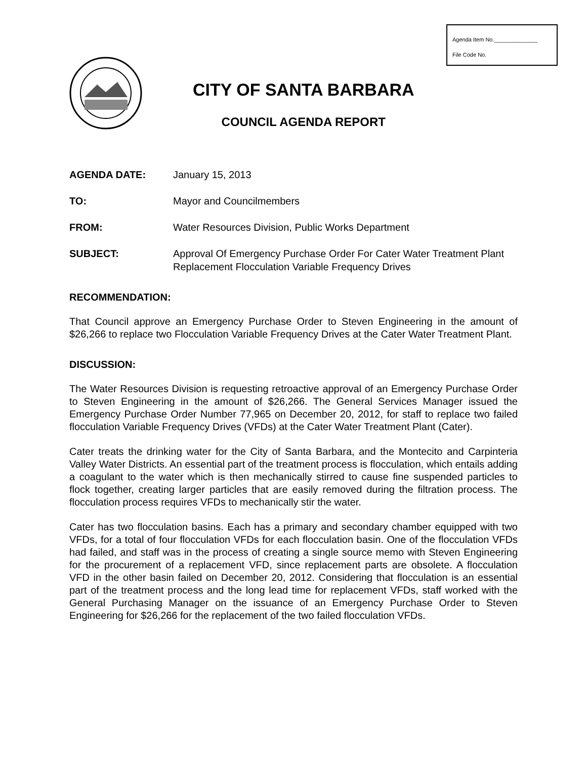Agenda Item No.______________
File Code No.
CITY OF SANTA BARBARA
COUNCIL AGENDA REPORT
AGENDA DATE: January 15, 2013
TO: Mayor and Councilmembers
FROM: Water Resources Division, Public Works Department
SUBJECT: Approval Of Emergency Purchase Order For Cater Water Treatment Plant Replacement Flocculation Variable Frequency Drives
RECOMMENDATION:
That Council approve an Emergency Purchase Order to Steven Engineering in the amount of $26,266 to replace two Flocculation Variable Frequency Drives at the Cater Water Treatment Plant.
DISCUSSION:
The Water Resources Division is requesting retroactive approval of an Emergency Purchase Order to Steven Engineering in the amount of $26,266. The General Services Manager issued the Emergency Purchase Order Number 77,965 on December 20, 2012, for staff to replace two failed flocculation Variable Frequency Drives (VFDs) at the Cater Water Treatment Plant (Cater).
Cater treats the drinking water for the City of Santa Barbara, and the Montecito and Carpinteria Valley Water Districts. An essential part of the treatment process is flocculation, which entails adding a coagulant to the water which is then mechanically stirred to cause fine suspended particles to flock together, creating larger particles that are easily removed during the filtration process. The flocculation process requires VFDs to mechanically stir the water.
Cater has two flocculation basins. Each has a primary and secondary chamber equipped with two VFDs, for a total of four flocculation VFDs for each flocculation basin. One of the flocculation VFDs had failed, and staff was in the process of creating a single source memo with Steven Engineering for the procurement of a replacement VFD, since replacement parts are obsolete. A flocculation VFD in the other basin failed on December 20, 2012. Considering that flocculation is an essential part of the treatment process and the long lead time for replacement VFDs, staff worked with the General Purchasing Manager on the issuance of an Emergency Purchase Order to Steven Engineering for $26,266 for the replacement of the two failed flocculation VFDs.